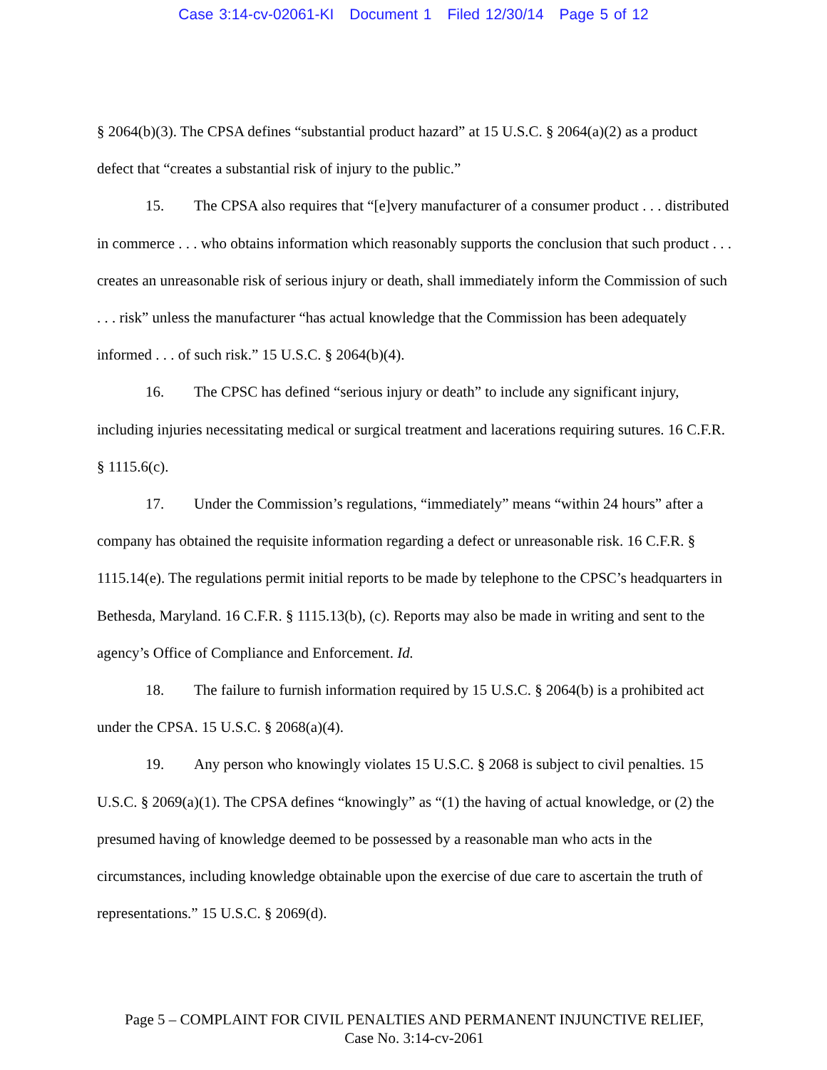Case 3:14-cv-02061-KI Document 1 Filed 12/30/14 Page 5 of 12
§ 2064(b)(3). The CPSA defines “substantial product hazard” at 15 U.S.C. § 2064(a)(2) as a product defect that “creates a substantial risk of injury to the public.”
15. The CPSA also requires that “[e]very manufacturer of a consumer product . . . distributed in commerce . . . who obtains information which reasonably supports the conclusion that such product . . . creates an unreasonable risk of serious injury or death, shall immediately inform the Commission of such . . . risk” unless the manufacturer “has actual knowledge that the Commission has been adequately informed . . . of such risk.” 15 U.S.C. § 2064(b)(4).
16. The CPSC has defined “serious injury or death” to include any significant injury, including injuries necessitating medical or surgical treatment and lacerations requiring sutures. 16 C.F.R. § 1115.6(c).
17. Under the Commission’s regulations, “immediately” means “within 24 hours” after a company has obtained the requisite information regarding a defect or unreasonable risk. 16 C.F.R. § 1115.14(e). The regulations permit initial reports to be made by telephone to the CPSC’s headquarters in Bethesda, Maryland. 16 C.F.R. § 1115.13(b), (c). Reports may also be made in writing and sent to the agency’s Office of Compliance and Enforcement. Id.
18. The failure to furnish information required by 15 U.S.C. § 2064(b) is a prohibited act under the CPSA. 15 U.S.C. § 2068(a)(4).
19. Any person who knowingly violates 15 U.S.C. § 2068 is subject to civil penalties. 15 U.S.C. § 2069(a)(1). The CPSA defines “knowingly” as “(1) the having of actual knowledge, or (2) the presumed having of knowledge deemed to be possessed by a reasonable man who acts in the circumstances, including knowledge obtainable upon the exercise of due care to ascertain the truth of representations.” 15 U.S.C. § 2069(d).
Page 5 – COMPLAINT FOR CIVIL PENALTIES AND PERMANENT INJUNCTIVE RELIEF,
Case No. 3:14-cv-2061